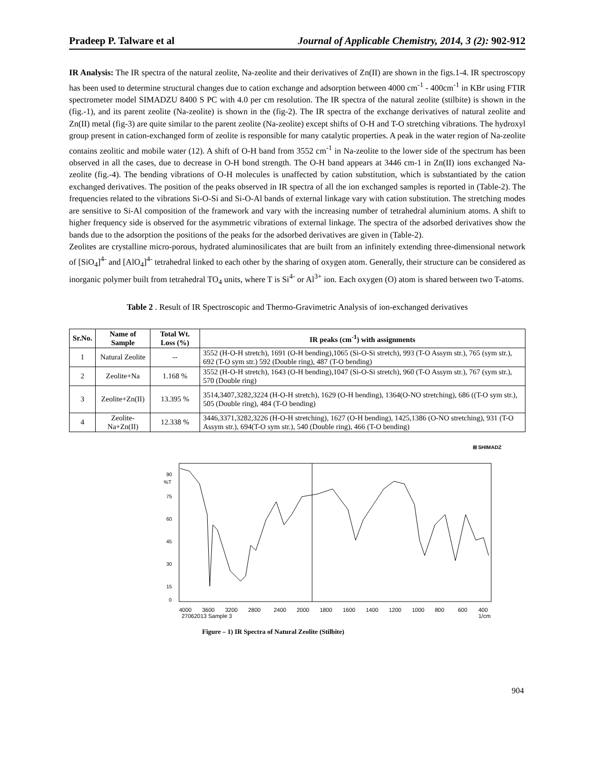Pradeep P. Talware et al Journal of Applicable Chemistry, 2014, 3 (2): 902-912
IR Analysis: The IR spectra of the natural zeolite, Na-zeolite and their derivatives of Zn(II) are shown in the figs.1-4. IR spectroscopy has been used to determine structural changes due to cation exchange and adsorption between 4000 cm<sup>-1</sup> - 400cm<sup>-1</sup> in KBr using FTIR spectrometer model SIMADZU 8400 S PC with 4.0 per cm resolution. The IR spectra of the natural zeolite (stilbite) is shown in the (fig.-1), and its parent zeolite (Na-zeolite) is shown in the (fig-2). The IR spectra of the exchange derivatives of natural zeolite and Zn(II) metal (fig-3) are quite similar to the parent zeolite (Na-zeolite) except shifts of O-H and T-O stretching vibrations. The hydroxyl group present in cation-exchanged form of zeolite is responsible for many catalytic properties. A peak in the water region of Na-zeolite contains zeolitic and mobile water (12). A shift of O-H band from 3552 cm<sup>-1</sup> in Na-zeolite to the lower side of the spectrum has been observed in all the cases, due to decrease in O-H bond strength. The O-H band appears at 3446 cm-1 in Zn(II) ions exchanged Na-zeolite (fig.-4). The bending vibrations of O-H molecules is unaffected by cation substitution, which is substantiated by the cation exchanged derivatives. The position of the peaks observed in IR spectra of all the ion exchanged samples is reported in (Table-2). The frequencies related to the vibrations Si-O-Si and Si-O-Al bands of external linkage vary with cation substitution. The stretching modes are sensitive to Si-Al composition of the framework and vary with the increasing number of tetrahedral aluminium atoms. A shift to higher frequency side is observed for the asymmetric vibrations of external linkage. The spectra of the adsorbed derivatives show the bands due to the adsorption the positions of the peaks for the adsorbed derivatives are given in (Table-2).
Zeolites are crystalline micro-porous, hydrated aluminosilicates that are built from an infinitely extending three-dimensional network of [SiO<sub>4</sub>]<sup>4-</sup> and [AlO<sub>4</sub>]<sup>4-</sup> tetrahedral linked to each other by the sharing of oxygen atom. Generally, their structure can be considered as inorganic polymer built from tetrahedral TO<sub>4</sub> units, where T is Si<sup>4-</sup> or Al<sup>3+</sup> ion. Each oxygen (O) atom is shared between two T-atoms.
Table 2 . Result of IR Spectroscopic and Thermo-Gravimetric Analysis of ion-exchanged derivatives
| Sr.No. | Name of Sample | Total Wt. Loss (%) | IR peaks (cm<sup>-1</sup>) with assignments |
| --- | --- | --- | --- |
| 1 | Natural Zeolite | -- | 3552 (H-O-H stretch), 1691 (O-H bending),1065 (Si-O-Si stretch), 993 (T-O Assym str.), 765 (sym str.), 692 (T-O sym str.) 592 (Double ring), 487 (T-O bending) |
| 2 | Zeolite+Na | 1.168 % | 3552 (H-O-H stretch), 1643 (O-H bending),1047 (Si-O-Si stretch), 960 (T-O Assym str.), 767 (sym str.), 570 (Double ring) |
| 3 | Zeolite+Zn(II) | 13.395 % | 3514,3407,3282,3224 (H-O-H stretch), 1629 (O-H bending), 1364(O-NO stretching), 686 ((T-O sym str.), 505 (Double ring), 484 (T-O bending) |
| 4 | Zeolite- Na+Zn(II) | 12.338 % | 3446,3371,3282,3226 (H-O-H stretching), 1627 (O-H bending), 1425,1386 (O-NO stretching), 931 (T-O Assym str.), 694(T-O sym str.), 540 (Double ring), 466 (T-O bending) |
⊞ SHIMADZ
90
%T
75
60
45
30
15
0
4000
3600
3200
2800
2400
2000
1800
1600
1400
1200
1000
800
600
400
27062013 Sample 3
1/cm
Figure – 1) IR Spectra of Natural Zeolite (Stilbite)
904